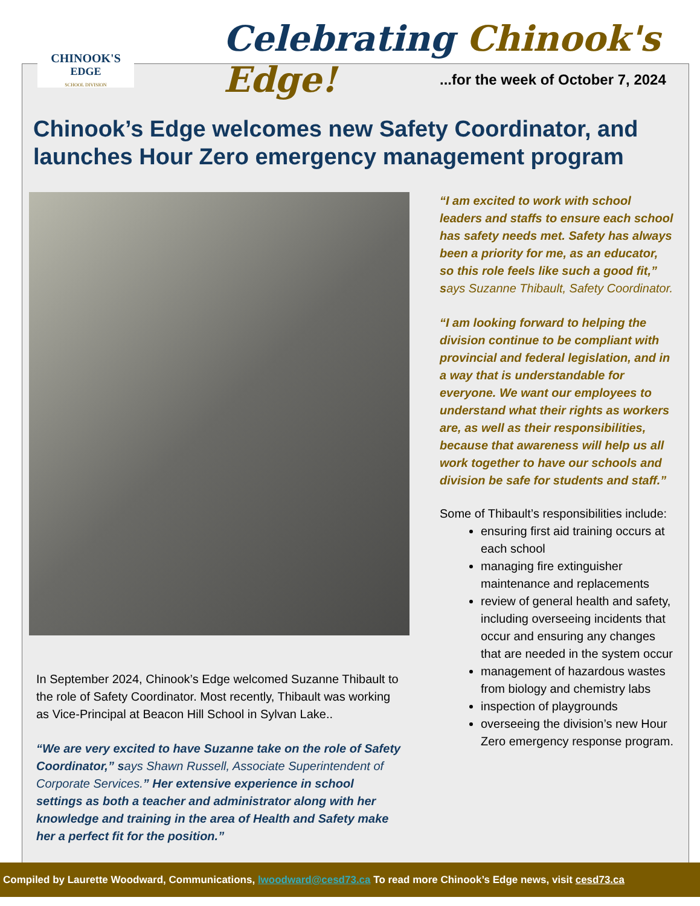CHINOOK'S
EDGE
SCHOOL DIVISION
Celebrating Chinook's Edge!
...for the week of October 7, 2024
Chinook’s Edge welcomes new Safety Coordinator, and launches Hour Zero emergency management program
In September 2024, Chinook’s Edge welcomed Suzanne Thibault to the role of Safety Coordinator. Most recently, Thibault was working as Vice-Principal at Beacon Hill School in Sylvan Lake..
“We are very excited to have Suzanne take on the role of Safety Coordinator,” says Shawn Russell, Associate Superintendent of Corporate Services.” Her extensive experience in school settings as both a teacher and administrator along with her knowledge and training in the area of Health and Safety make her a perfect fit for the position.”
“I am excited to work with school leaders and staffs to ensure each school has safety needs met. Safety has always been a priority for me, as an educator, so this role feels like such a good fit,” says Suzanne Thibault, Safety Coordinator.
“I am looking forward to helping the division continue to be compliant with provincial and federal legislation, and in a way that is understandable for everyone. We want our employees to understand what their rights as workers are, as well as their responsibilities, because that awareness will help us all work together to have our schools and division be safe for students and staff.”
Some of Thibault’s responsibilities include:
ensuring first aid training occurs at each school
managing fire extinguisher maintenance and replacements
review of general health and safety, including overseeing incidents that occur and ensuring any changes that are needed in the system occur
management of hazardous wastes from biology and chemistry labs
inspection of playgrounds
overseeing the division’s new Hour Zero emergency response program.
Compiled by Laurette Woodward, Communications, lwoodward@cesd73.ca To read more Chinook’s Edge news, visit cesd73.ca